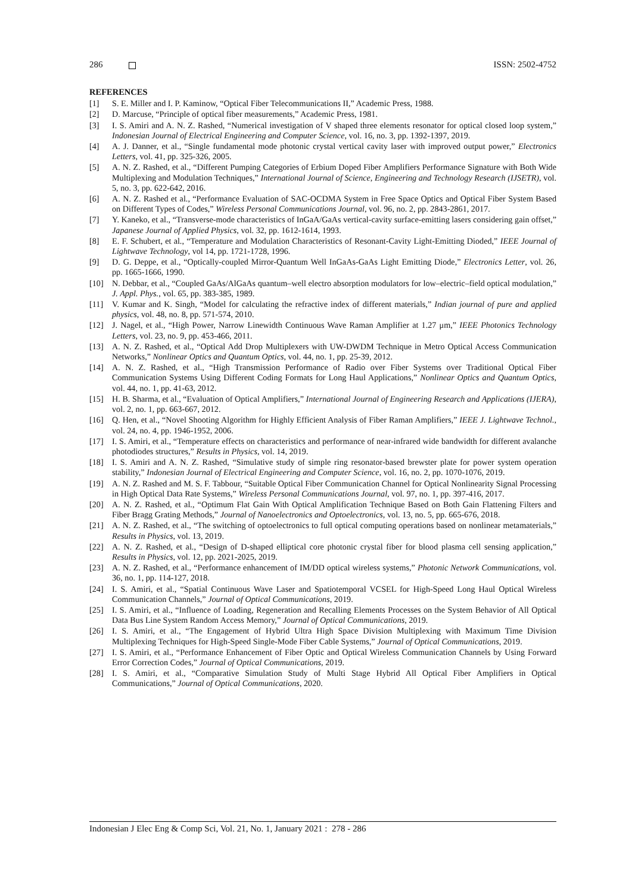286 ISSN: 2502-4752
REFERENCES
[1] S. E. Miller and I. P. Kaminow, “Optical Fiber Telecommunications II,” Academic Press, 1988.
[2] D. Marcuse, “Principle of optical fiber measurements,” Academic Press, 1981.
[3] I. S. Amiri and A. N. Z. Rashed, “Numerical investigation of V shaped three elements resonator for optical closed loop system,” Indonesian Journal of Electrical Engineering and Computer Science, vol. 16, no. 3, pp. 1392-1397, 2019.
[4] A. J. Danner, et al., “Single fundamental mode photonic crystal vertical cavity laser with improved output power,” Electronics Letters, vol. 41, pp. 325-326, 2005.
[5] A. N. Z. Rashed, et al., “Different Pumping Categories of Erbium Doped Fiber Amplifiers Performance Signature with Both Wide Multiplexing and Modulation Techniques,” International Journal of Science, Engineering and Technology Research (IJSETR), vol. 5, no. 3, pp. 622-642, 2016.
[6] A. N. Z. Rashed et al., “Performance Evaluation of SAC-OCDMA System in Free Space Optics and Optical Fiber System Based on Different Types of Codes,” Wireless Personal Communications Journal, vol. 96, no. 2, pp. 2843-2861, 2017.
[7] Y. Kaneko, et al., “Transverse-mode characteristics of InGaA/GaAs vertical-cavity surface-emitting lasers considering gain offset,” Japanese Journal of Applied Physics, vol. 32, pp. 1612-1614, 1993.
[8] E. F. Schubert, et al., “Temperature and Modulation Characteristics of Resonant-Cavity Light-Emitting Dioded,” IEEE Journal of Lightwave Technology, vol 14, pp. 1721-1728, 1996.
[9] D. G. Deppe, et al., “Optically-coupled Mirror-Quantum Well InGaAs-GaAs Light Emitting Diode,” Electronics Letter, vol. 26, pp. 1665-1666, 1990.
[10] N. Debbar, et al., “Coupled GaAs/AlGaAs quantum–well electro absorption modulators for low–electric–field optical modulation,” J. Appl. Phys., vol. 65, pp. 383-385, 1989.
[11] V. Kumar and K. Singh, “Model for calculating the refractive index of different materials,” Indian journal of pure and applied physics, vol. 48, no. 8, pp. 571-574, 2010.
[12] J. Nagel, et al., “High Power, Narrow Linewidth Continuous Wave Raman Amplifier at 1.27 μm,” IEEE Photonics Technology Letters, vol. 23, no. 9, pp. 453-466, 2011.
[13] A. N. Z. Rashed, et al., “Optical Add Drop Multiplexers with UW-DWDM Technique in Metro Optical Access Communication Networks,” Nonlinear Optics and Quantum Optics, vol. 44, no. 1, pp. 25-39, 2012.
[14] A. N. Z. Rashed, et al., “High Transmission Performance of Radio over Fiber Systems over Traditional Optical Fiber Communication Systems Using Different Coding Formats for Long Haul Applications,” Nonlinear Optics and Quantum Optics, vol. 44, no. 1, pp. 41-63, 2012.
[15] H. B. Sharma, et al., “Evaluation of Optical Amplifiers,” International Journal of Engineering Research and Applications (IJERA), vol. 2, no. 1, pp. 663-667, 2012.
[16] Q. Hen, et al., “Novel Shooting Algorithm for Highly Efficient Analysis of Fiber Raman Amplifiers,” IEEE J. Lightwave Technol., vol. 24, no. 4, pp. 1946-1952, 2006.
[17] I. S. Amiri, et al., “Temperature effects on characteristics and performance of near-infrared wide bandwidth for different avalanche photodiodes structures,” Results in Physics, vol. 14, 2019.
[18] I. S. Amiri and A. N. Z. Rashed, “Simulative study of simple ring resonator-based brewster plate for power system operation stability,” Indonesian Journal of Electrical Engineering and Computer Science, vol. 16, no. 2, pp. 1070-1076, 2019.
[19] A. N. Z. Rashed and M. S. F. Tabbour, “Suitable Optical Fiber Communication Channel for Optical Nonlinearity Signal Processing in High Optical Data Rate Systems,” Wireless Personal Communications Journal, vol. 97, no. 1, pp. 397-416, 2017.
[20] A. N. Z. Rashed, et al., “Optimum Flat Gain With Optical Amplification Technique Based on Both Gain Flattening Filters and Fiber Bragg Grating Methods,” Journal of Nanoelectronics and Optoelectronics, vol. 13, no. 5, pp. 665-676, 2018.
[21] A. N. Z. Rashed, et al., “The switching of optoelectronics to full optical computing operations based on nonlinear metamaterials,” Results in Physics, vol. 13, 2019.
[22] A. N. Z. Rashed, et al., “Design of D-shaped elliptical core photonic crystal fiber for blood plasma cell sensing application,” Results in Physics, vol. 12, pp. 2021-2025, 2019.
[23] A. N. Z. Rashed, et al., “Performance enhancement of IM/DD optical wireless systems,” Photonic Network Communications, vol. 36, no. 1, pp. 114-127, 2018.
[24] I. S. Amiri, et al., “Spatial Continuous Wave Laser and Spatiotemporal VCSEL for High-Speed Long Haul Optical Wireless Communication Channels,” Journal of Optical Communications, 2019.
[25] I. S. Amiri, et al., “Influence of Loading, Regeneration and Recalling Elements Processes on the System Behavior of All Optical Data Bus Line System Random Access Memory,” Journal of Optical Communications, 2019.
[26] I. S. Amiri, et al., “The Engagement of Hybrid Ultra High Space Division Multiplexing with Maximum Time Division Multiplexing Techniques for High-Speed Single-Mode Fiber Cable Systems,” Journal of Optical Communications, 2019.
[27] I. S. Amiri, et al., “Performance Enhancement of Fiber Optic and Optical Wireless Communication Channels by Using Forward Error Correction Codes,” Journal of Optical Communications, 2019.
[28] I. S. Amiri, et al., “Comparative Simulation Study of Multi Stage Hybrid All Optical Fiber Amplifiers in Optical Communications,” Journal of Optical Communications, 2020.
Indonesian J Elec Eng & Comp Sci, Vol. 21, No. 1, January 2021 : 278 - 286